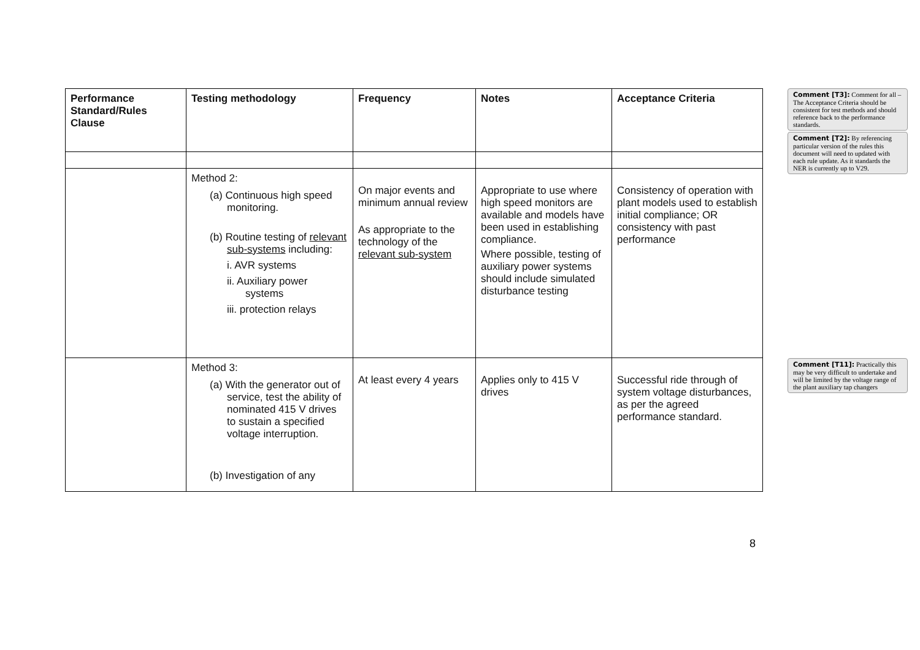| Performance Standard/Rules Clause | Testing methodology | Frequency | Notes | Acceptance Criteria |
| --- | --- | --- | --- | --- |
| | Method 2: (a) Continuous high speed monitoring. (b) Routine testing of relevant sub-systems including: i. AVR systems ii. Auxiliary power systems iii. protection relays | On major events and minimum annual review As appropriate to the technology of the relevant sub-system | Appropriate to use where high speed monitors are available and models have been used in establishing compliance. Where possible, testing of auxiliary power systems should include simulated disturbance testing | Consistency of operation with plant models used to establish initial compliance; OR consistency with past performance |
| | Method 3: (a) With the generator out of service, test the ability of nominated 415 V drives to sustain a specified voltage interruption. (b) Investigation of any | At least every 4 years | Applies only to 415 V drives | Successful ride through of system voltage disturbances, as per the agreed performance standard. |
Comment [T3]: Comment for all – The Acceptance Criteria should be consistent for test methods and should reference back to the performance standards.
Comment [T2]: By referencing particular version of the rules this document will need to updated with each rule update. As it standards the NER is currently up to V29.
Comment [T11]: Practically this may be very difficult to undertake and will be limited by the voltage range of the plant auxiliary tap changers
8